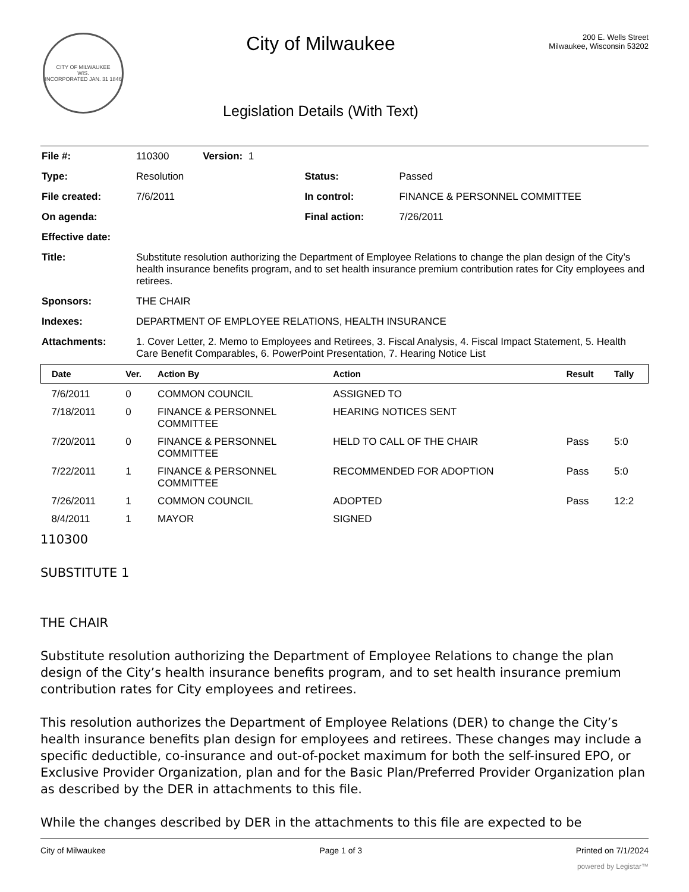CITY OF MILWAUKEE
WIS.
INCORPORATED JAN. 31 1846
City of Milwaukee
Legislation Details (With Text)
200 E. Wells Street
Milwaukee, Wisconsin 53202
| File #: | 110300 Version: 1 | | |
| Type: | Resolution | Status: | Passed |
| File created: | 7/6/2011 | In control: | FINANCE & PERSONNEL COMMITTEE |
| On agenda: | | Final action: | 7/26/2011 |
| Effective date: | | | |
| Title: | Substitute resolution authorizing the Department of Employee Relations to change the plan design of the City’s health insurance benefits program, and to set health insurance premium contribution rates for City employees and retirees. | | |
| Sponsors: | THE CHAIR | | |
| Indexes: | DEPARTMENT OF EMPLOYEE RELATIONS, HEALTH INSURANCE | | |
| Attachments: | 1. Cover Letter, 2. Memo to Employees and Retirees, 3. Fiscal Analysis, 4. Fiscal Impact Statement, 5. Health Care Benefit Comparables, 6. PowerPoint Presentation, 7. Hearing Notice List | | |
| Date | Ver. | Action By | Action | Result | Tally |
| --- | --- | --- | --- | --- | --- |
| 7/6/2011 | 0 | COMMON COUNCIL | ASSIGNED TO | | |
| 7/18/2011 | 0 | FINANCE & PERSONNEL COMMITTEE | HEARING NOTICES SENT | | |
| 7/20/2011 | 0 | FINANCE & PERSONNEL COMMITTEE | HELD TO CALL OF THE CHAIR | Pass | 5:0 |
| 7/22/2011 | 1 | FINANCE & PERSONNEL COMMITTEE | RECOMMENDED FOR ADOPTION | Pass | 5:0 |
| 7/26/2011 | 1 | COMMON COUNCIL | ADOPTED | Pass | 12:2 |
| 8/4/2011 | 1 | MAYOR | SIGNED | | |
110300
SUBSTITUTE 1
THE CHAIR
Substitute resolution authorizing the Department of Employee Relations to change the plan design of the City’s health insurance benefits program, and to set health insurance premium contribution rates for City employees and retirees.
This resolution authorizes the Department of Employee Relations (DER) to change the City’s health insurance benefits plan design for employees and retirees. These changes may include a specific deductible, co-insurance and out-of-pocket maximum for both the self-insured EPO, or Exclusive Provider Organization, plan and for the Basic Plan/Preferred Provider Organization plan as described by the DER in attachments to this file.
While the changes described by DER in the attachments to this file are expected to be
City of Milwaukee Page 1 of 3 Printed on 7/1/2024
powered by Legistar™